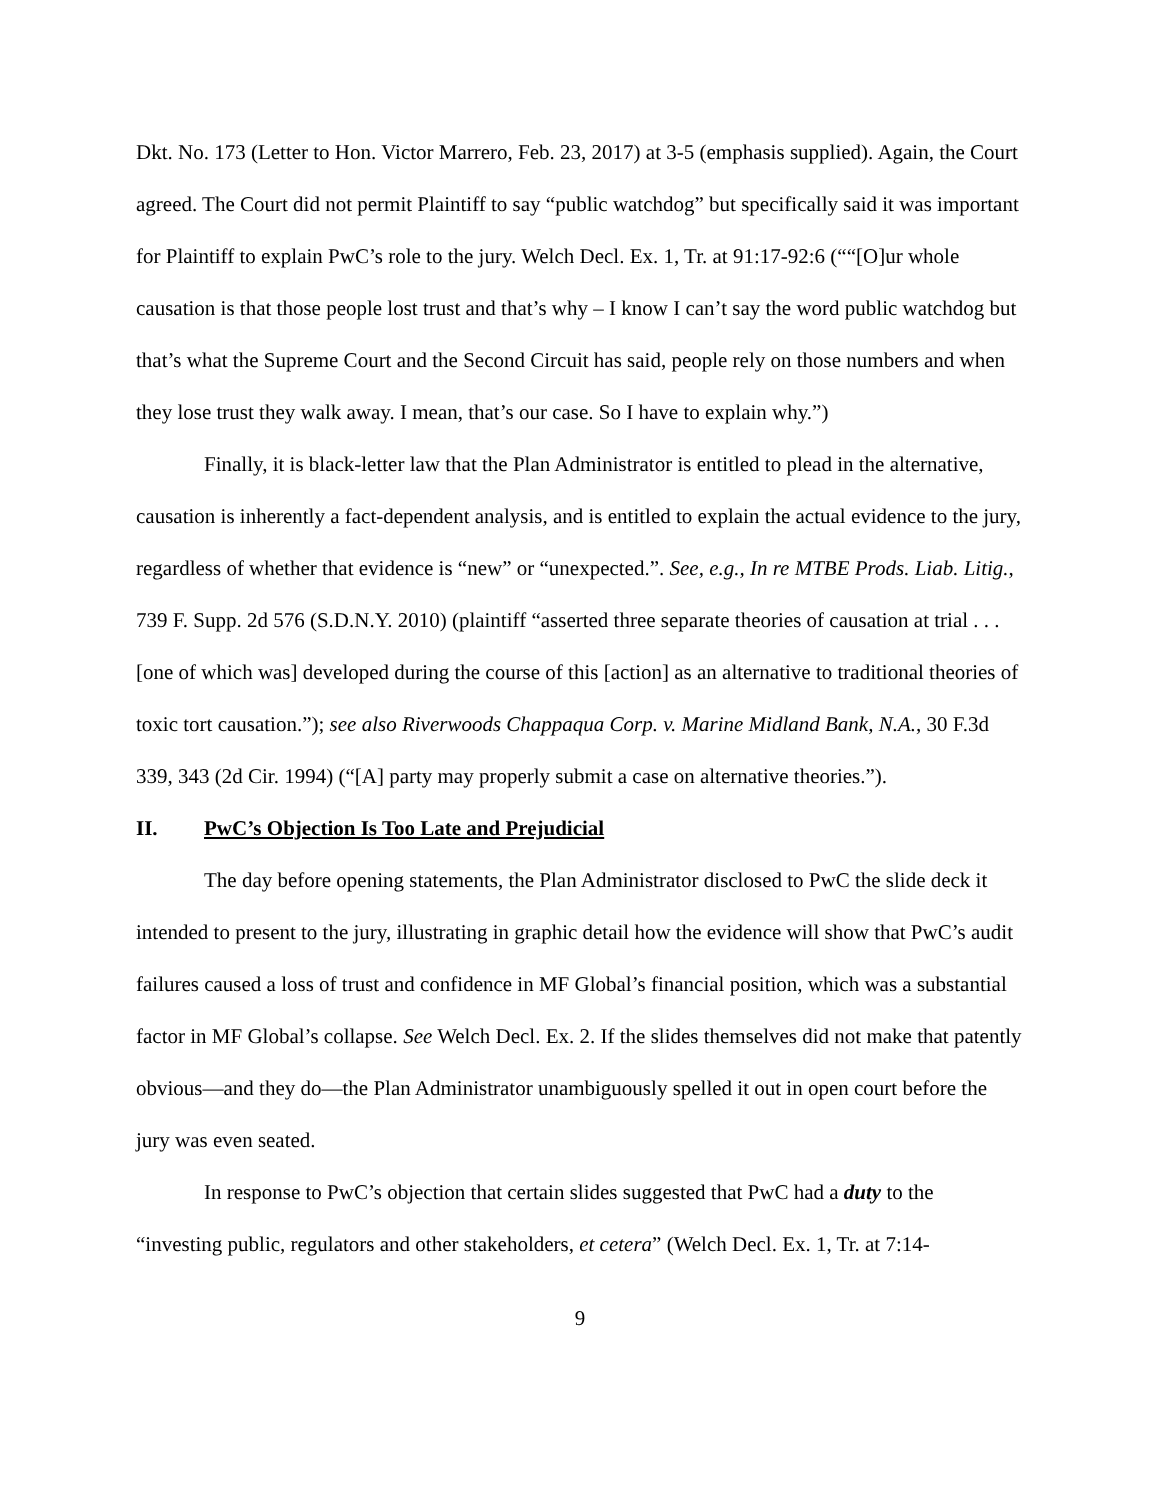Dkt. No. 173 (Letter to Hon. Victor Marrero, Feb. 23, 2017) at 3-5 (emphasis supplied). Again, the Court agreed. The Court did not permit Plaintiff to say “public watchdog” but specifically said it was important for Plaintiff to explain PwC’s role to the jury. Welch Decl. Ex. 1, Tr. at 91:17-92:6 (““[O]ur whole causation is that those people lost trust and that’s why – I know I can’t say the word public watchdog but that’s what the Supreme Court and the Second Circuit has said, people rely on those numbers and when they lose trust they walk away. I mean, that’s our case. So I have to explain why.”)
Finally, it is black-letter law that the Plan Administrator is entitled to plead in the alternative, causation is inherently a fact-dependent analysis, and is entitled to explain the actual evidence to the jury, regardless of whether that evidence is “new” or “unexpected.”. See, e.g., In re MTBE Prods. Liab. Litig., 739 F. Supp. 2d 576 (S.D.N.Y. 2010) (plaintiff “asserted three separate theories of causation at trial . . . [one of which was] developed during the course of this [action] as an alternative to traditional theories of toxic tort causation.”); see also Riverwoods Chappaqua Corp. v. Marine Midland Bank, N.A., 30 F.3d 339, 343 (2d Cir. 1994) (“[A] party may properly submit a case on alternative theories.”).
II. PwC’s Objection Is Too Late and Prejudicial
The day before opening statements, the Plan Administrator disclosed to PwC the slide deck it intended to present to the jury, illustrating in graphic detail how the evidence will show that PwC’s audit failures caused a loss of trust and confidence in MF Global’s financial position, which was a substantial factor in MF Global’s collapse. See Welch Decl. Ex. 2. If the slides themselves did not make that patently obvious—and they do—the Plan Administrator unambiguously spelled it out in open court before the jury was even seated.
In response to PwC’s objection that certain slides suggested that PwC had a duty to the “investing public, regulators and other stakeholders, et cetera” (Welch Decl. Ex. 1, Tr. at 7:14-
9